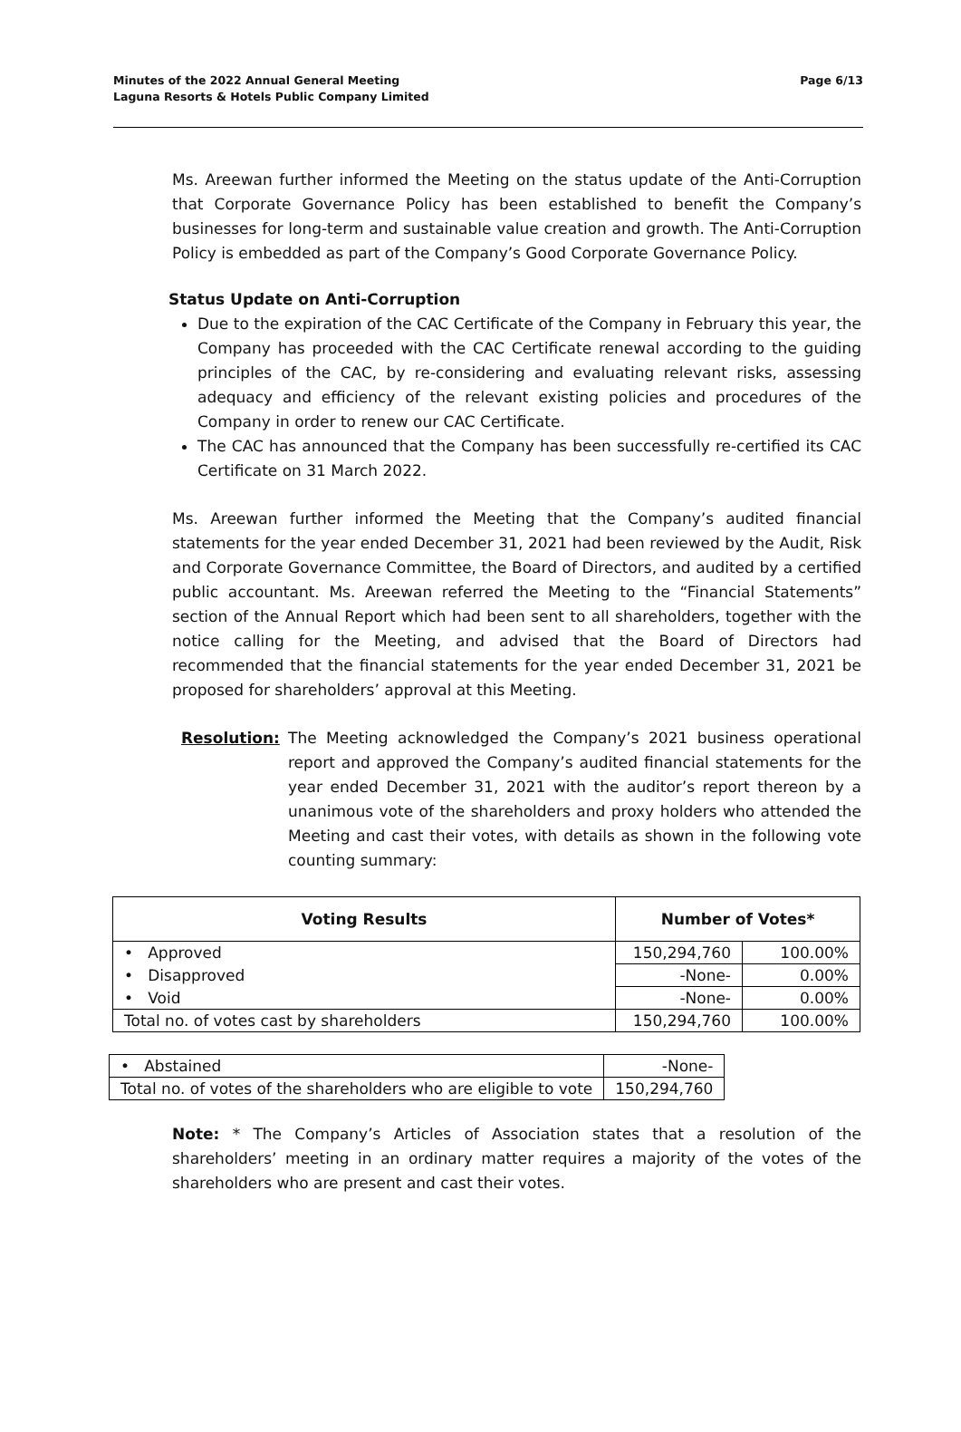Minutes of the 2022 Annual General Meeting
Laguna Resorts & Hotels Public Company Limited
Page 6/13
Ms. Areewan further informed the Meeting on the status update of the Anti-Corruption that Corporate Governance Policy has been established to benefit the Company’s businesses for long-term and sustainable value creation and growth. The Anti-Corruption Policy is embedded as part of the Company’s Good Corporate Governance Policy.
Status Update on Anti-Corruption
Due to the expiration of the CAC Certificate of the Company in February this year, the Company has proceeded with the CAC Certificate renewal according to the guiding principles of the CAC, by re-considering and evaluating relevant risks, assessing adequacy and efficiency of the relevant existing policies and procedures of the Company in order to renew our CAC Certificate.
The CAC has announced that the Company has been successfully re-certified its CAC Certificate on 31 March 2022.
Ms. Areewan further informed the Meeting that the Company’s audited financial statements for the year ended December 31, 2021 had been reviewed by the Audit, Risk and Corporate Governance Committee, the Board of Directors, and audited by a certified public accountant. Ms. Areewan referred the Meeting to the “Financial Statements” section of the Annual Report which had been sent to all shareholders, together with the notice calling for the Meeting, and advised that the Board of Directors had recommended that the financial statements for the year ended December 31, 2021 be proposed for shareholders’ approval at this Meeting.
Resolution: The Meeting acknowledged the Company’s 2021 business operational report and approved the Company’s audited financial statements for the year ended December 31, 2021 with the auditor’s report thereon by a unanimous vote of the shareholders and proxy holders who attended the Meeting and cast their votes, with details as shown in the following vote counting summary:
| Voting Results | Number of Votes* | |
| --- | --- | --- |
| • Approved | 150,294,760 | 100.00% |
| • Disapproved | -None- | 0.00% |
| • Void | -None- | 0.00% |
| Total no. of votes cast by shareholders | 150,294,760 | 100.00% |
| • Abstained | -None- |
| Total no. of votes of the shareholders who are eligible to vote | 150,294,760 |
Note: * The Company’s Articles of Association states that a resolution of the shareholders’ meeting in an ordinary matter requires a majority of the votes of the shareholders who are present and cast their votes.